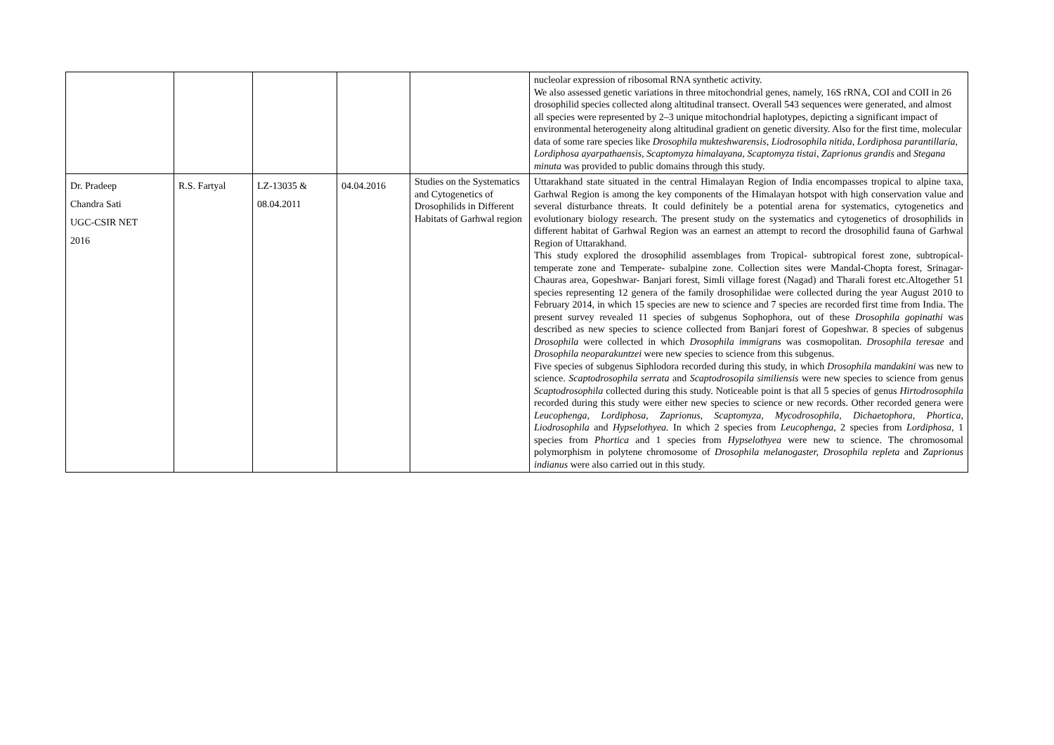| | | | | | nucleolar expression of ribosomal RNA synthetic activity. We also assessed genetic variations in three mitochondrial genes, namely, 16S rRNA, COI and COII in 26 drosophilid species collected along altitudinal transect. Overall 543 sequences were generated, and almost all species were represented by 2–3 unique mitochondrial haplotypes, depicting a significant impact of environmental heterogeneity along altitudinal gradient on genetic diversity. Also for the first time, molecular data of some rare species like Drosophila mukteshwarensis , Liodrosophila nitida , Lordiphosa parantillaria , Lordiphosa ayarpathaensis , Scaptomyza himalayana , Scaptomyza tistai , Zaprionus grandis and Stegana minuta was provided to public domains through this study. |
| Dr. Pradeep Chandra Sati UGC-CSIR NET 2016 | R.S. Fartyal | LZ-13035 & 08.04.2011 | 04.04.2016 | Studies on the Systematics and Cytogenetics of Drosophilids in Different Habitats of Garhwal region | Uttarakhand state situated in the central Himalayan Region of India encompasses tropical to alpine taxa, Garhwal Region is among the key components of the Himalayan hotspot with high conservation value and several disturbance threats. It could definitely be a potential arena for systematics, cytogenetics and evolutionary biology research. The present study on the systematics and cytogenetics of drosophilids in different habitat of Garhwal Region was an earnest an attempt to record the drosophilid fauna of Garhwal Region of Uttarakhand. This study explored the drosophilid assemblages from Tropical- subtropical forest zone, subtropical- temperate zone and Temperate- subalpine zone. Collection sites were Mandal-Chopta forest, Srinagar- Chauras area, Gopeshwar- Banjari forest, Simli village forest (Nagad) and Tharali forest etc.Altogether 51 species representing 12 genera of the family drosophilidae were collected during the year August 2010 to February 2014, in which 15 species are new to science and 7 species are recorded first time from India. The present survey revealed 11 species of subgenus Sophophora, out of these Drosophila gopinathi was described as new species to science collected from Banjari forest of Gopeshwar. 8 species of subgenus Drosophila were collected in which Drosophila immigrans was cosmopolitan. Drosophila teresae and Drosophila neoparakuntzei were new species to science from this subgenus. Five species of subgenus Siphlodora recorded during this study, in which Drosophila mandakini was new to science. Scaptodrosophila serrata and Scaptodrosopila similiensis were new species to science from genus Scaptodrosophila collected during this study. Noticeable point is that all 5 species of genus Hirtodrosophila recorded during this study were either new species to science or new records. Other recorded genera were Leucophenga, Lordiphosa, Zaprionus, Scaptomyza, Mycodrosophila, Dichaetophora, Phortica, Liodrosophila and Hypselothyea. In which 2 species from Leucophenga , 2 species from Lordiphosa , 1 species from Phortica and 1 species from Hypselothyea were new to science. The chromosomal polymorphism in polytene chromosome of Drosophila melanogaster, Drosophila repleta and Zaprionus indianus were also carried out in this study. |